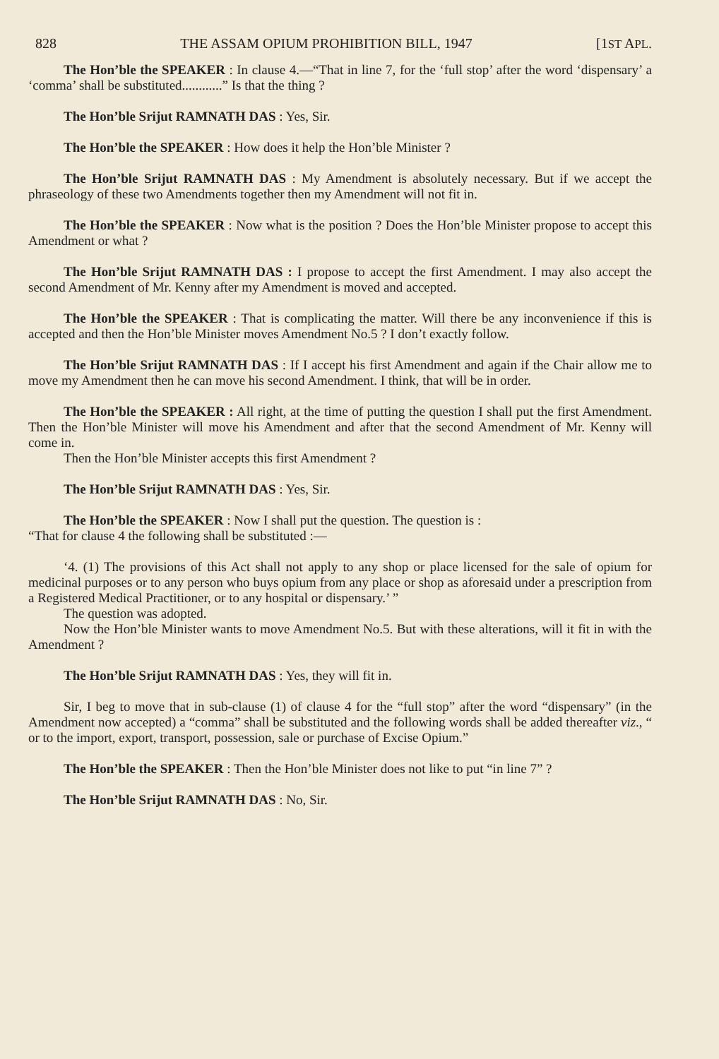828 THE ASSAM OPIUM PROHIBITION BILL, 1947 [1ST APL.
The Hon’ble the SPEAKER : In clause 4.—“That in line 7, for the ‘full stop’ after the word ‘dispensary’ a ‘comma’ shall be substituted............” Is that the thing ?
The Hon’ble Srijut RAMNATH DAS : Yes, Sir.
The Hon’ble the SPEAKER : How does it help the Hon’ble Minister ?
The Hon’ble Srijut RAMNATH DAS : My Amendment is absolutely necessary. But if we accept the phraseology of these two Amendments together then my Amendment will not fit in.
The Hon’ble the SPEAKER : Now what is the position ? Does the Hon’ble Minister propose to accept this Amendment or what ?
The Hon’ble Srijut RAMNATH DAS : I propose to accept the first Amendment. I may also accept the second Amendment of Mr. Kenny after my Amendment is moved and accepted.
The Hon’ble the SPEAKER : That is complicating the matter. Will there be any inconvenience if this is accepted and then the Hon’ble Minister moves Amendment No.5 ? I don’t exactly follow.
The Hon’ble Srijut RAMNATH DAS : If I accept his first Amendment and again if the Chair allow me to move my Amendment then he can move his second Amendment. I think, that will be in order.
The Hon’ble the SPEAKER : All right, at the time of putting the question I shall put the first Amendment. Then the Hon’ble Minister will move his Amendment and after that the second Amendment of Mr. Kenny will come in.
Then the Hon’ble Minister accepts this first Amendment ?
The Hon’ble Srijut RAMNATH DAS : Yes, Sir.
The Hon’ble the SPEAKER : Now I shall put the question. The question is :
“That for clause 4 the following shall be substituted :—
‘4. (1) The provisions of this Act shall not apply to any shop or place licensed for the sale of opium for medicinal purposes or to any person who buys opium from any place or shop as aforesaid under a prescription from a Registered Medical Practitioner, or to any hospital or dispensary.’ ”
The question was adopted.
Now the Hon’ble Minister wants to move Amendment No.5. But with these alterations, will it fit in with the Amendment ?
The Hon’ble Srijut RAMNATH DAS : Yes, they will fit in.
Sir, I beg to move that in sub-clause (1) of clause 4 for the “full stop” after the word “dispensary” (in the Amendment now accepted) a “comma” shall be substituted and the following words shall be added thereafter viz., “ or to the import, export, transport, possession, sale or purchase of Excise Opium.”
The Hon’ble the SPEAKER : Then the Hon’ble Minister does not like to put “in line 7” ?
The Hon’ble Srijut RAMNATH DAS : No, Sir.